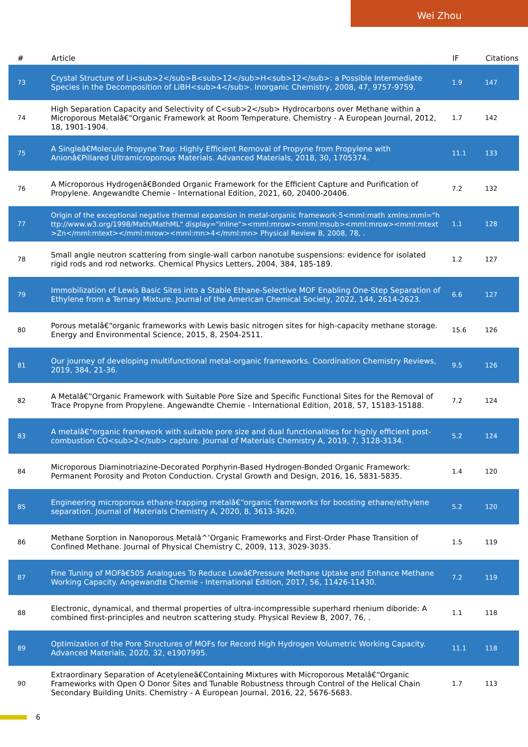Wei Zhou
| # | Article | IF | Citations |
| --- | --- | --- | --- |
| 73 | Crystal Structure of Li<sub>2</sub>B<sub>12</sub>H<sub>12</sub>: a Possible Intermediate Species in the Decomposition of LiBH<sub>4</sub>. Inorganic Chemistry, 2008, 47, 9757-9759. | 1.9 | 147 |
| 74 | High Separation Capacity and Selectivity of C<sub>2</sub> Hydrocarbons over Methane within a Microporous Metalâ€“Organic Framework at Room Temperature. Chemistry - A European Journal, 2012, 18, 1901-1904. | 1.7 | 142 |
| 75 | A Singleâ€Molecule Propyne Trap: Highly Efficient Removal of Propyne from Propylene with Anionâ€Pillared Ultramicroporous Materials. Advanced Materials, 2018, 30, 1705374. | 11.1 | 133 |
| 76 | A Microporous Hydrogenâ€Bonded Organic Framework for the Efficient Capture and Purification of Propylene. Angewandte Chemie - International Edition, 2021, 60, 20400-20406. | 7.2 | 132 |
| 77 | Origin of the exceptional negative thermal expansion in metal-organic framework-5<mml:math xmlns:mml="http://www.w3.org/1998/Math/MathML" display="inline"><mml:mrow><mml:msub><mml:mrow><mml:mtext>Zn</mml:mtext></mml:mrow><mml:mn>4</mml:mn> Physical Review B, 2008, 78, . | 1.1 | 128 |
| 78 | Small angle neutron scattering from single-wall carbon nanotube suspensions: evidence for isolated rigid rods and rod networks. Chemical Physics Letters, 2004, 384, 185-189. | 1.2 | 127 |
| 79 | Immobilization of Lewis Basic Sites into a Stable Ethane-Selective MOF Enabling One-Step Separation of Ethylene from a Ternary Mixture. Journal of the American Chemical Society, 2022, 144, 2614-2623. | 6.6 | 127 |
| 80 | Porous metalâ€“organic frameworks with Lewis basic nitrogen sites for high-capacity methane storage. Energy and Environmental Science, 2015, 8, 2504-2511. | 15.6 | 126 |
| 81 | Our journey of developing multifunctional metal-organic frameworks. Coordination Chemistry Reviews, 2019, 384, 21-36. | 9.5 | 126 |
| 82 | A Metalâ€“Organic Framework with Suitable Pore Size and Specific Functional Sites for the Removal of Trace Propyne from Propylene. Angewandte Chemie - International Edition, 2018, 57, 15183-15188. | 7.2 | 124 |
| 83 | A metalâ€“organic framework with suitable pore size and dual functionalities for highly efficient post-combustion CO<sub>2</sub> capture. Journal of Materials Chemistry A, 2019, 7, 3128-3134. | 5.2 | 124 |
| 84 | Microporous Diaminotriazine-Decorated Porphyrin-Based Hydrogen-Bonded Organic Framework: Permanent Porosity and Proton Conduction. Crystal Growth and Design, 2016, 16, 5831-5835. | 1.4 | 120 |
| 85 | Engineering microporous ethane-trapping metalâ€“organic frameworks for boosting ethane/ethylene separation. Journal of Materials Chemistry A, 2020, 8, 3613-3620. | 5.2 | 120 |
| 86 | Methane Sorption in Nanoporous Metalâ^’Organic Frameworks and First-Order Phase Transition of Confined Methane. Journal of Physical Chemistry C, 2009, 113, 3029-3035. | 1.5 | 119 |
| 87 | Fine Tuning of MOFâ€505 Analogues To Reduce Lowâ€Pressure Methane Uptake and Enhance Methane Working Capacity. Angewandte Chemie - International Edition, 2017, 56, 11426-11430. | 7.2 | 119 |
| 88 | Electronic, dynamical, and thermal properties of ultra-incompressible superhard rhenium diboride: A combined first-principles and neutron scattering study. Physical Review B, 2007, 76, . | 1.1 | 118 |
| 89 | Optimization of the Pore Structures of MOFs for Record High Hydrogen Volumetric Working Capacity. Advanced Materials, 2020, 32, e1907995. | 11.1 | 118 |
| 90 | Extraordinary Separation of Acetyleneâ€Containing Mixtures with Microporous Metalâ€“Organic Frameworks with Open O Donor Sites and Tunable Robustness through Control of the Helical Chain Secondary Building Units. Chemistry - A European Journal, 2016, 22, 5676-5683. | 1.7 | 113 |
6